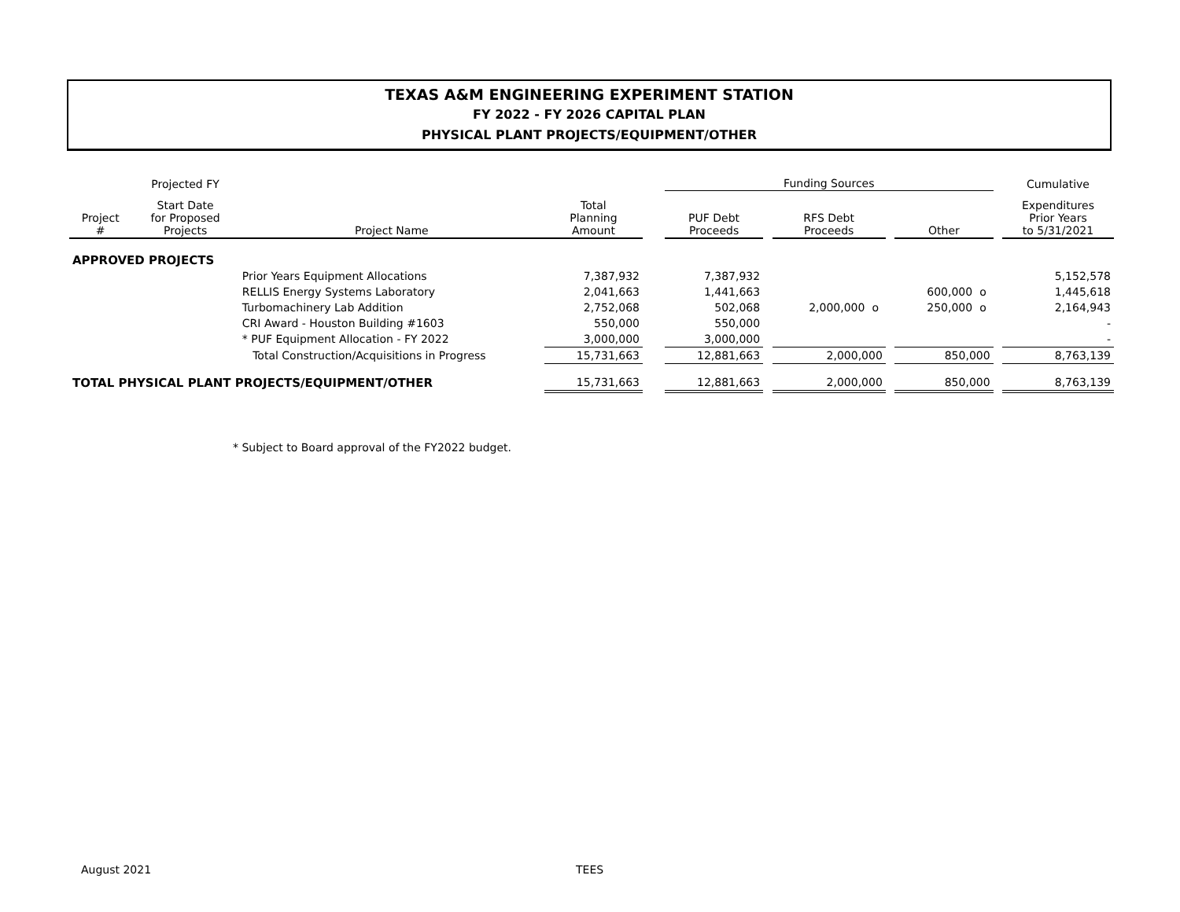TEXAS A&M ENGINEERING EXPERIMENT STATION
FY 2022 - FY 2026 CAPITAL PLAN
PHYSICAL PLANT PROJECTS/EQUIPMENT/OTHER
| | Projected FY | | | | Funding Sources | | | | | | Cumulative |
| --- | --- | --- | --- | --- | --- | --- | --- | --- | --- | --- | --- |
| Project # | Start Date for Proposed Projects | Project Name | Total Planning Amount | | PUF Debt Proceeds | | RFS Debt Proceeds | | Other | | Expenditures Prior Years to 5/31/2021 |
| APPROVED PROJECTS | | | | | | | | | | | |
| | | Prior Years Equipment Allocations | 7,387,932 | | 7,387,932 | | | | | | 5,152,578 |
| | | RELLIS Energy Systems Laboratory | 2,041,663 | | 1,441,663 | | | | 600,000 o | | 1,445,618 |
| | | Turbomachinery Lab Addition | 2,752,068 | | 502,068 | | 2,000,000 o | | 250,000 o | | 2,164,943 |
| | | CRI Award - Houston Building #1603 | 550,000 | | 550,000 | | | | | | - |
| | | * PUF Equipment Allocation - FY 2022 | 3,000,000 | | 3,000,000 | | | | | | - |
| | | Total Construction/Acquisitions in Progress | 15,731,663 | | 12,881,663 | | 2,000,000 | | 850,000 | | 8,763,139 |
| TOTAL PHYSICAL PLANT PROJECTS/EQUIPMENT/OTHER | | | 15,731,663 | | 12,881,663 | | 2,000,000 | | 850,000 | | 8,763,139 |
* Subject to Board approval of the FY2022 budget.
August 2021 TEES